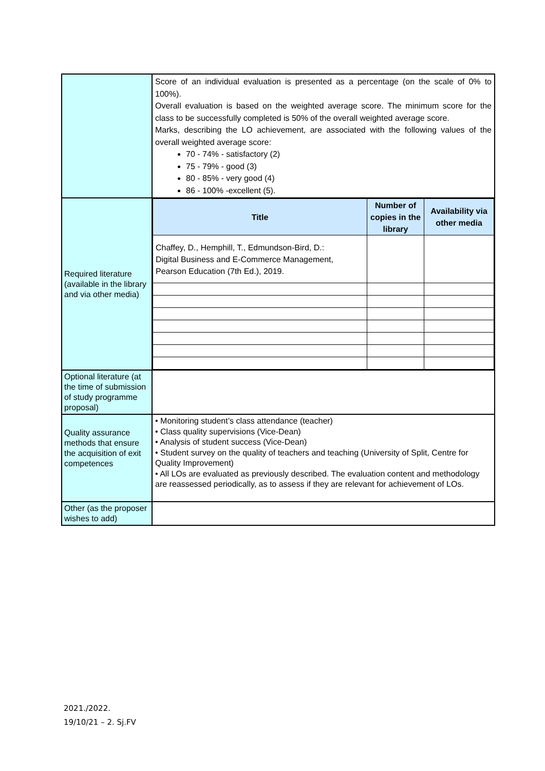| | Score of an individual evaluation is presented as a percentage (on the scale of 0% to 100%). Overall evaluation is based on the weighted average score. The minimum score for the class to be successfully completed is 50% of the overall weighted average score. Marks, describing the LO achievement, are associated with the following values of the overall weighted average score: 70 - 74% - satisfactory (2) 75 - 79% - good (3) 80 - 85% - very good (4) 86 - 100% -excellent (5). |
| Required literature (available in the library and via other media) | / Title / Number of copies in the library / Availability via other media / / --- / --- / --- / / Chaffey, D., Hemphill, T., Edmundson-Bird, D.: Digital Business and E-Commerce Management, Pearson Education (7th Ed.), 2019. / / / |
| Optional literature (at the time of submission of study programme proposal) | |
| Quality assurance methods that ensure the acquisition of exit competences | • Monitoring student’s class attendance (teacher) • Class quality supervisions (Vice-Dean) • Analysis of student success (Vice-Dean) • Student survey on the quality of teachers and teaching (University of Split, Centre for Quality Improvement) • All LOs are evaluated as previously described. The evaluation content and methodology are reassessed periodically, as to assess if they are relevant for achievement of LOs. |
| Other (as the proposer wishes to add) | |
2021./2022.
19/10/21 – 2. Sj.FV